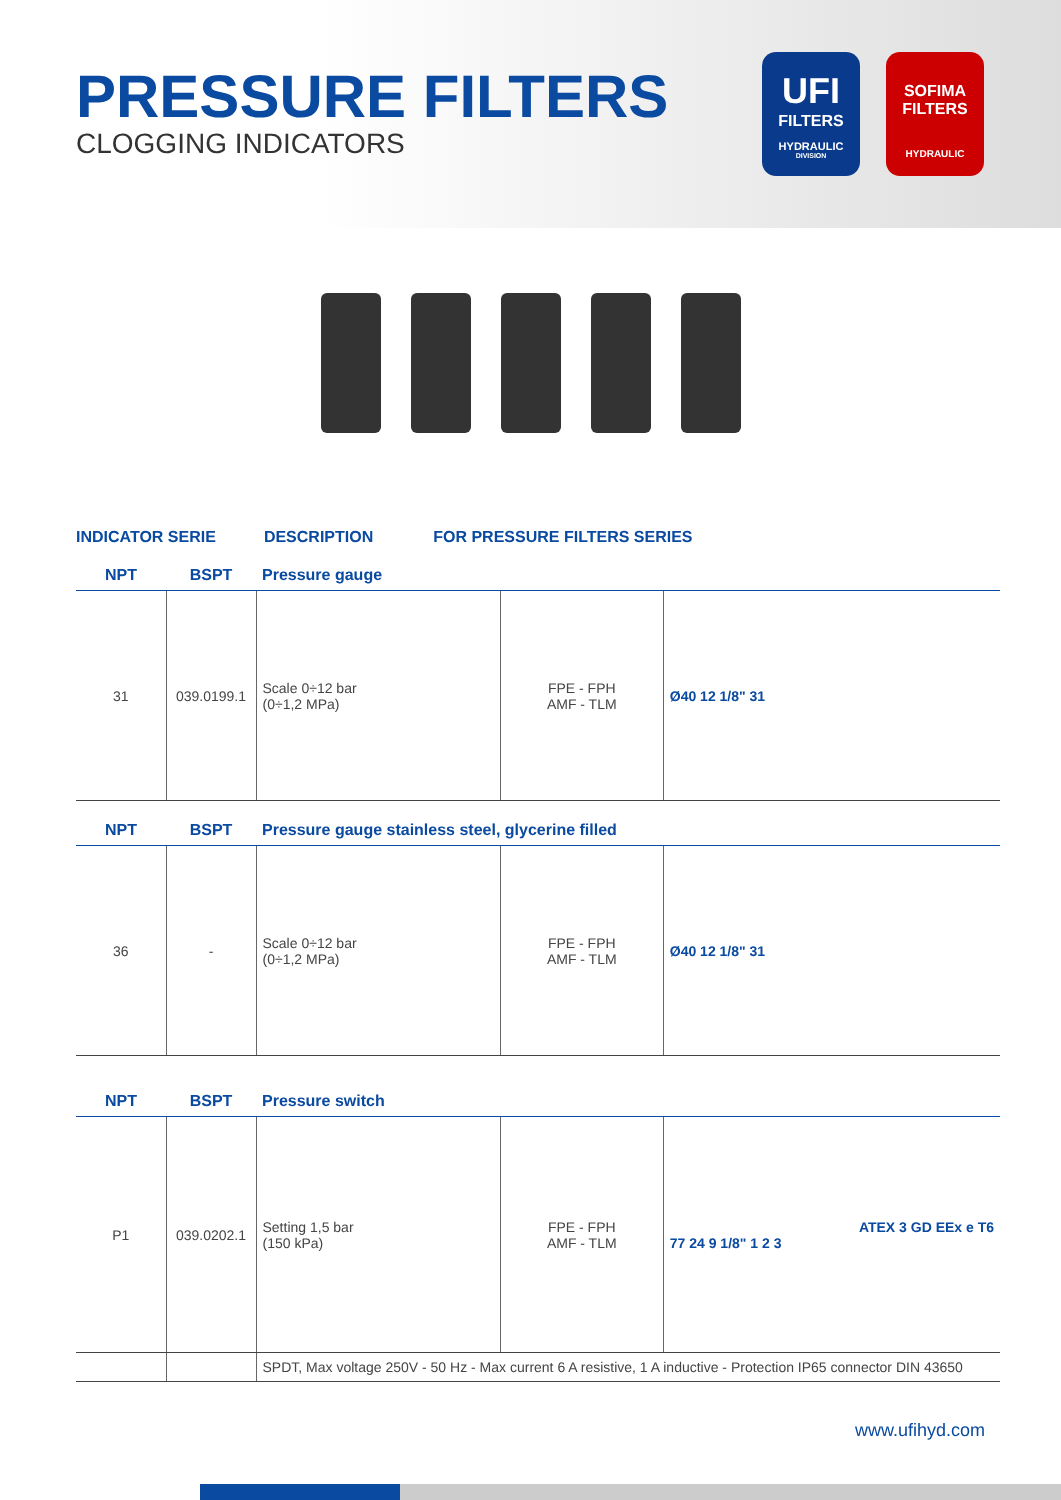PRESSURE FILTERS
CLOGGING INDICATORS
UFI
FILTERS
HYDRAULIC
DIVISION
SOFIMA
FILTERS
HYDRAULIC
INDICATOR SERIE DESCRIPTION FOR PRESSURE FILTERS SERIES
| NPT | BSPT | Pressure gauge | | |
| --- | --- | --- | --- | --- |
| 31 | 039.0199.1 | Scale 0÷12 bar (0÷1,2 MPa) | FPE - FPH AMF - TLM | Ø40 12 1/8" 31 |
| NPT | BSPT | Pressure gauge stainless steel, glycerine filled | | |
| 36 | - | Scale 0÷12 bar (0÷1,2 MPa) | FPE - FPH AMF - TLM | Ø40 12 1/8" 31 |
| NPT | BSPT | Pressure switch | | |
| P1 | 039.0202.1 | Setting 1,5 bar (150 kPa) | FPE - FPH AMF - TLM | ATEX 3 GD EEx e T6 77 24 9 1/8" 1 2 3 |
| | | SPDT, Max voltage 250V - 50 Hz - Max current 6 A resistive, 1 A inductive - Protection IP65 connector DIN 43650 | | |
www.ufihyd.com